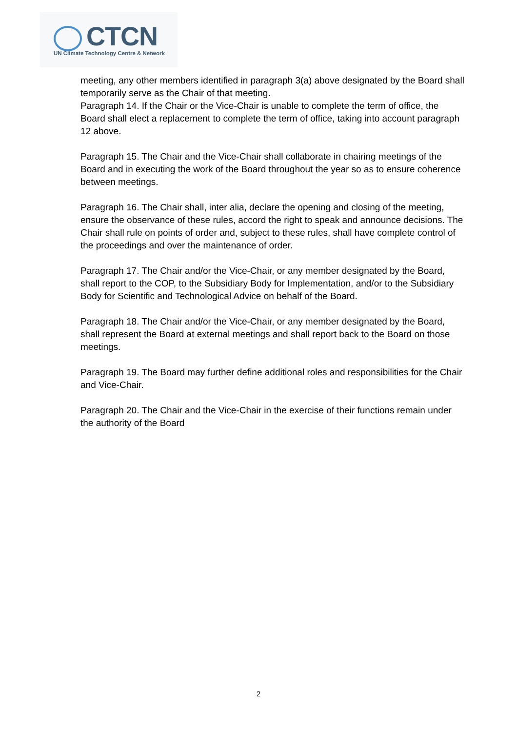CTCN
UN Climate Technology Centre & Network
meeting, any other members identified in paragraph 3(a) above designated by the Board shall temporarily serve as the Chair of that meeting.
Paragraph 14. If the Chair or the Vice-Chair is unable to complete the term of office, the Board shall elect a replacement to complete the term of office, taking into account paragraph 12 above.
Paragraph 15. The Chair and the Vice-Chair shall collaborate in chairing meetings of the Board and in executing the work of the Board throughout the year so as to ensure coherence between meetings.
Paragraph 16. The Chair shall, inter alia, declare the opening and closing of the meeting, ensure the observance of these rules, accord the right to speak and announce decisions. The Chair shall rule on points of order and, subject to these rules, shall have complete control of the proceedings and over the maintenance of order.
Paragraph 17. The Chair and/or the Vice-Chair, or any member designated by the Board, shall report to the COP, to the Subsidiary Body for Implementation, and/or to the Subsidiary Body for Scientific and Technological Advice on behalf of the Board.
Paragraph 18. The Chair and/or the Vice-Chair, or any member designated by the Board, shall represent the Board at external meetings and shall report back to the Board on those meetings.
Paragraph 19. The Board may further define additional roles and responsibilities for the Chair and Vice-Chair.
Paragraph 20. The Chair and the Vice-Chair in the exercise of their functions remain under the authority of the Board
2